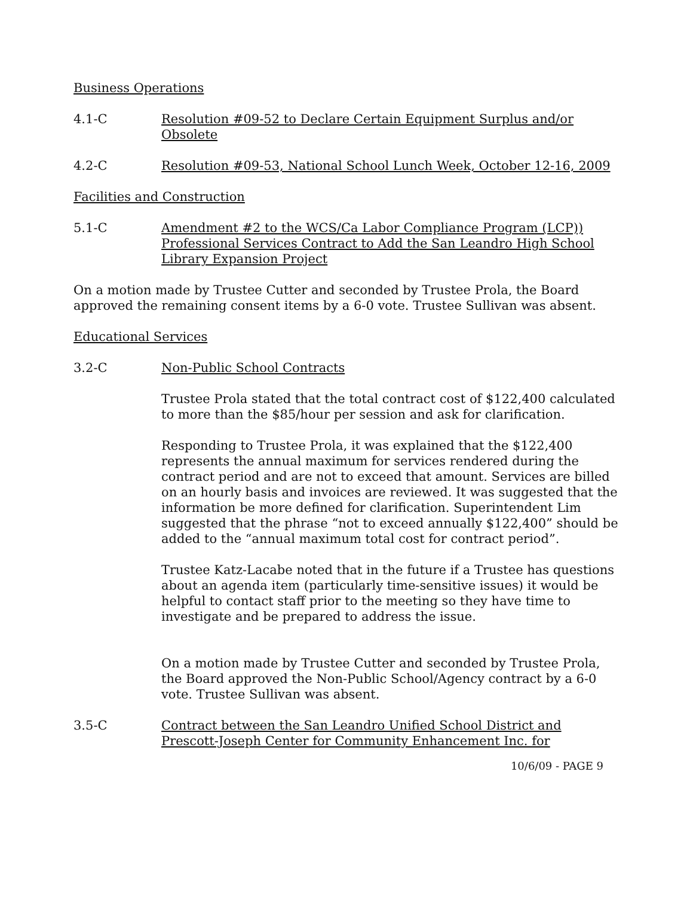Business Operations
4.1-C Resolution #09-52 to Declare Certain Equipment Surplus and/or Obsolete
4.2-C Resolution #09-53, National School Lunch Week, October 12-16, 2009
Facilities and Construction
5.1-C Amendment #2 to the WCS/Ca Labor Compliance Program (LCP)) Professional Services Contract to Add the San Leandro High School Library Expansion Project
On a motion made by Trustee Cutter and seconded by Trustee Prola, the Board approved the remaining consent items by a 6-0 vote. Trustee Sullivan was absent.
Educational Services
3.2-C Non-Public School Contracts
Trustee Prola stated that the total contract cost of $122,400 calculated to more than the $85/hour per session and ask for clarification.
Responding to Trustee Prola, it was explained that the $122,400 represents the annual maximum for services rendered during the contract period and are not to exceed that amount. Services are billed on an hourly basis and invoices are reviewed. It was suggested that the information be more defined for clarification. Superintendent Lim suggested that the phrase “not to exceed annually $122,400” should be added to the “annual maximum total cost for contract period”.
Trustee Katz-Lacabe noted that in the future if a Trustee has questions about an agenda item (particularly time-sensitive issues) it would be helpful to contact staff prior to the meeting so they have time to investigate and be prepared to address the issue.
On a motion made by Trustee Cutter and seconded by Trustee Prola, the Board approved the Non-Public School/Agency contract by a 6-0 vote. Trustee Sullivan was absent.
3.5-C Contract between the San Leandro Unified School District and Prescott-Joseph Center for Community Enhancement Inc. for
10/6/09 - PAGE 9